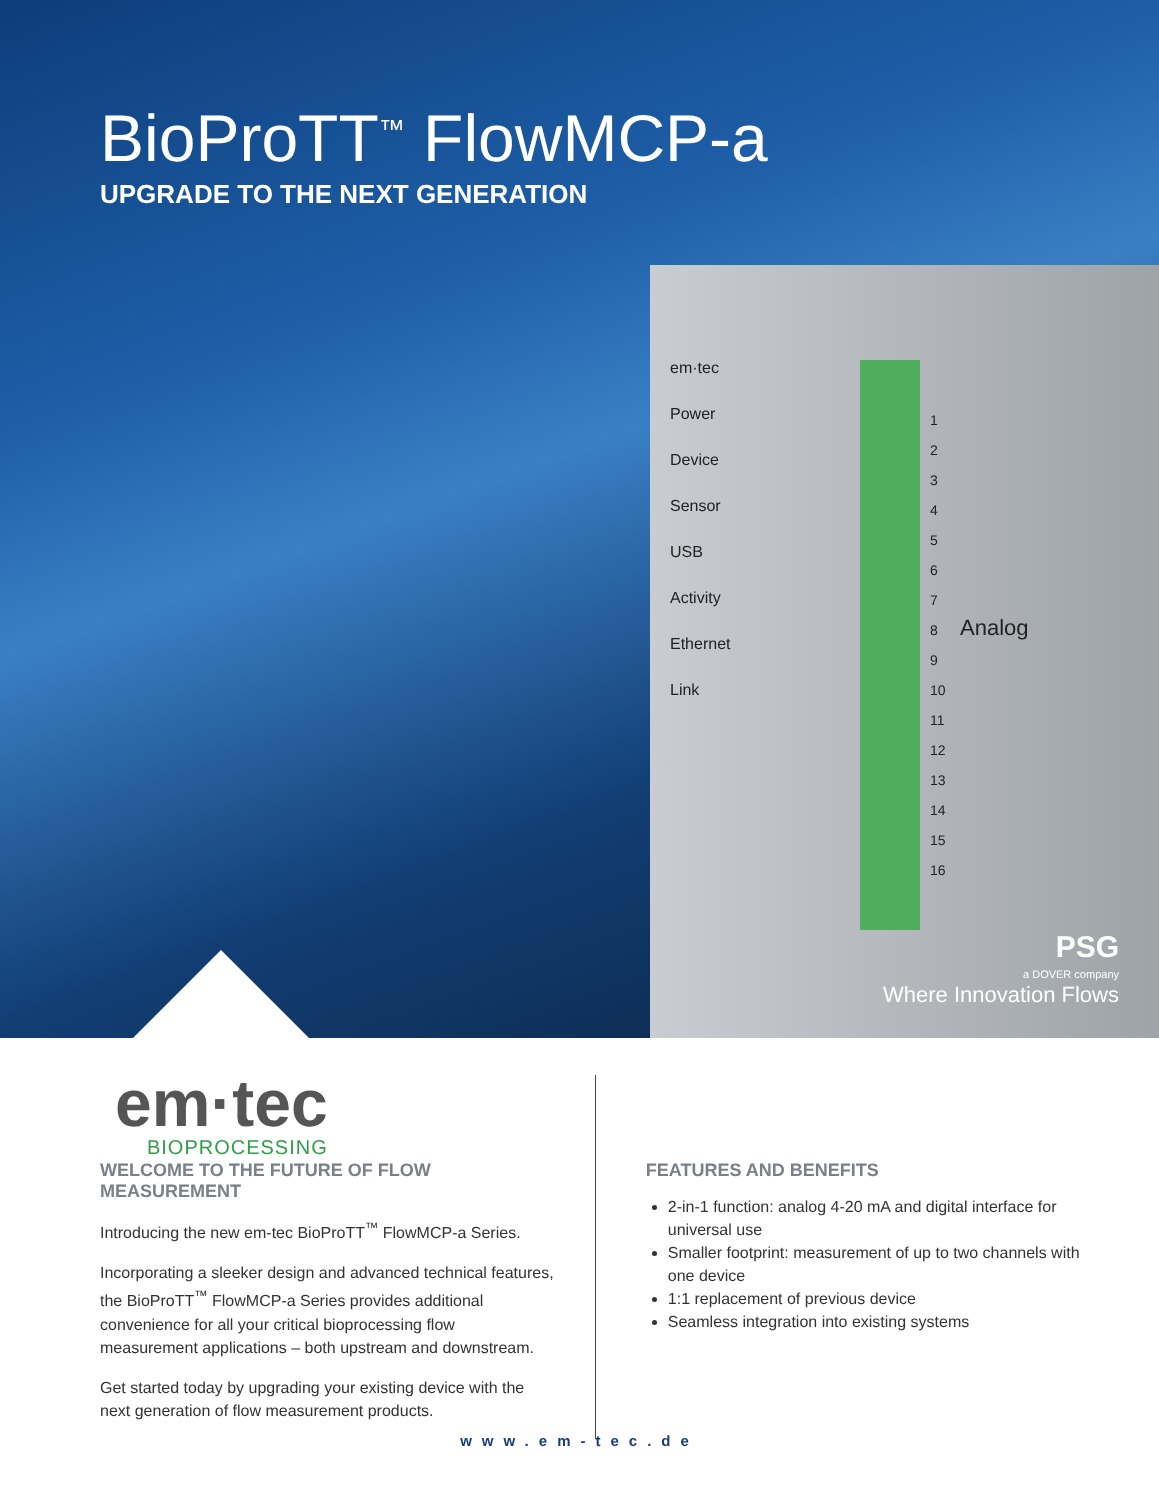BioProTT<sup>™</sup> FlowMCP-a
UPGRADE TO THE NEXT GENERATION
em·tec
Power
Device
Sensor
USB
Activity
Ethernet
Link
1
2
3
4
5
6
7
8
9
10
11
12
13
14
15
16
Analog
PSG
a DOVER company
Where Innovation Flows
em·tec
BIOPROCESSING
WELCOME TO THE FUTURE OF FLOW MEASUREMENT
Introducing the new em-tec BioProTT<sup>™</sup> FlowMCP-a Series.
Incorporating a sleeker design and advanced technical features, the BioProTT<sup>™</sup> FlowMCP-a Series provides additional convenience for all your critical bioprocessing flow measurement applications – both upstream and downstream.
Get started today by upgrading your existing device with the next generation of flow measurement products.
FEATURES AND BENEFITS
2-in-1 function: analog 4-20 mA and digital interface for universal use
Smaller footprint: measurement of up to two channels with one device
1:1 replacement of previous device
Seamless integration into existing systems
www.em-tec.de